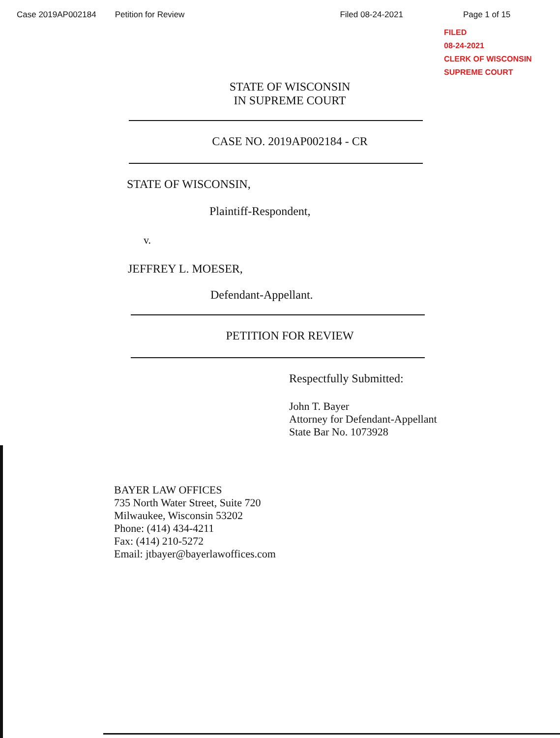Case 2019AP002184 Petition for Review Filed 08-24-2021 Page 1 of 15
FILED
08-24-2021
CLERK OF WISCONSIN
SUPREME COURT
STATE OF WISCONSIN
IN SUPREME COURT
CASE NO. 2019AP002184 - CR
STATE OF WISCONSIN,
Plaintiff-Respondent,
v.
JEFFREY L. MOESER,
Defendant-Appellant.
PETITION FOR REVIEW
Respectfully Submitted:
John T. Bayer
Attorney for Defendant-Appellant
State Bar No. 1073928
BAYER LAW OFFICES
735 North Water Street, Suite 720
Milwaukee, Wisconsin 53202
Phone: (414) 434-4211
Fax: (414) 210-5272
Email: jtbayer@bayerlawoffices.com